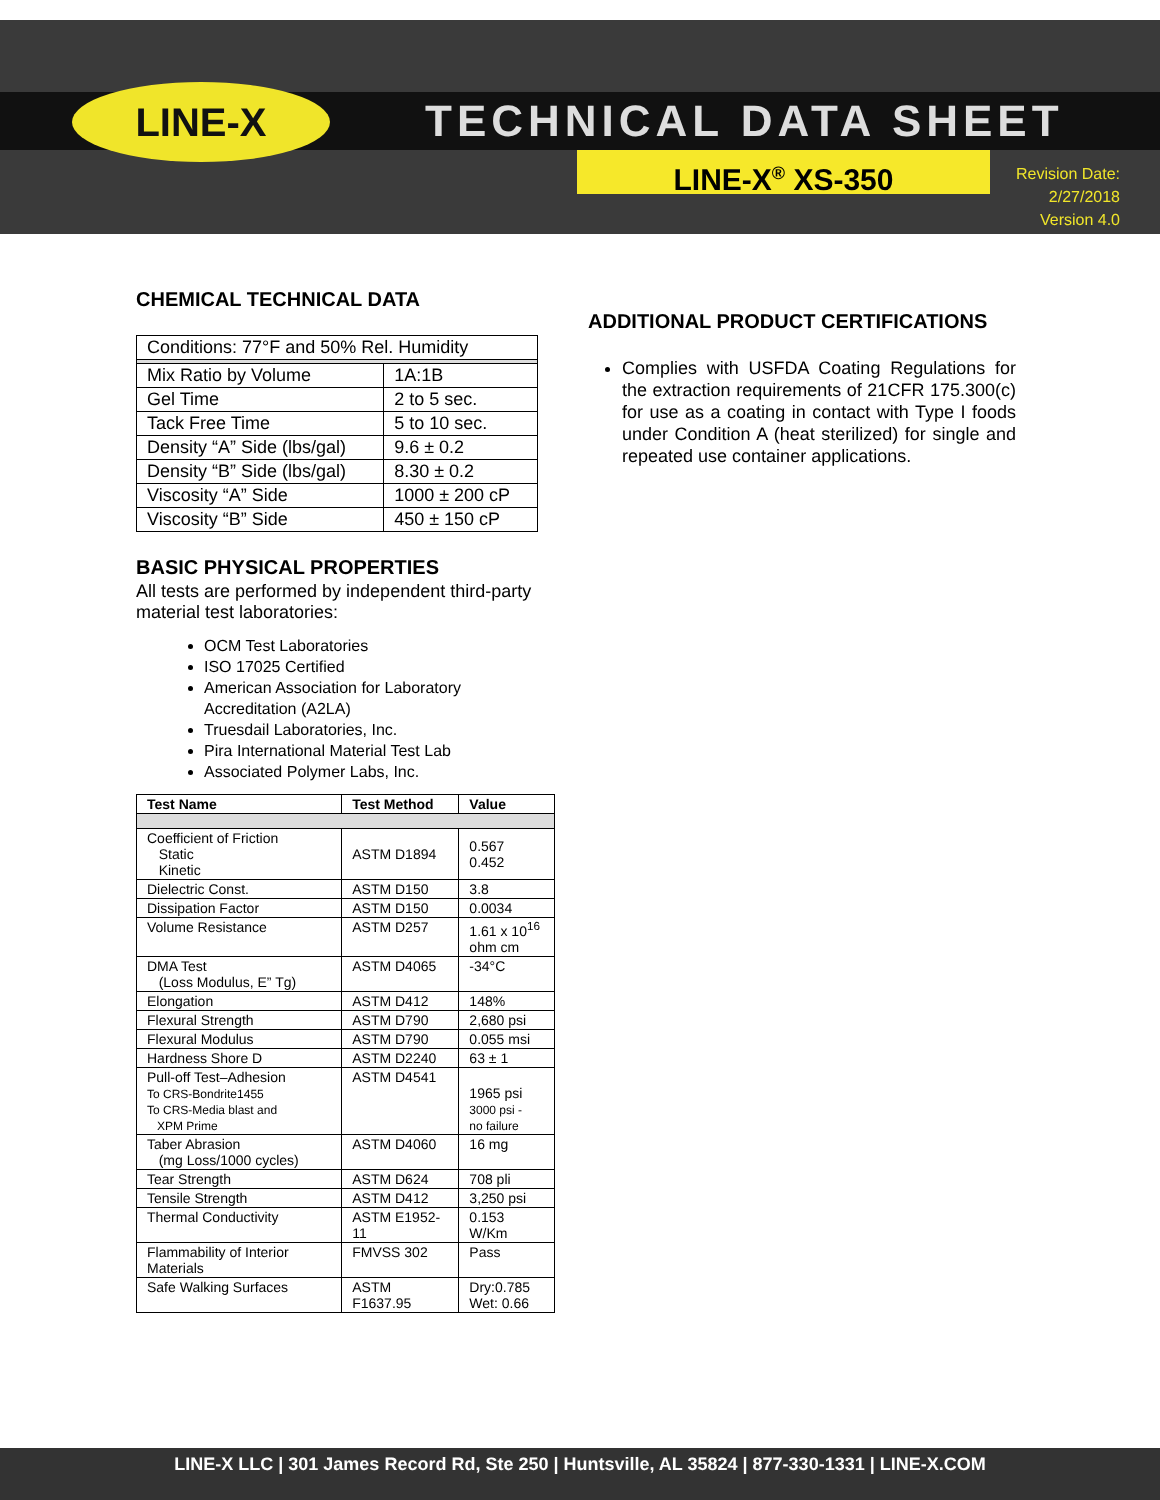LINE-X TECHNICAL DATA SHEET
LINE-X<sup>®</sup> XS-350
Revision Date:
2/27/2018
Version 4.0
CHEMICAL TECHNICAL DATA
| Conditions: 77°F and 50% Rel. Humidity | |
| Mix Ratio by Volume | 1A:1B |
| Gel Time | 2 to 5 sec. |
| Tack Free Time | 5 to 10 sec. |
| Density “A” Side (lbs/gal) | 9.6 ± 0.2 |
| Density “B” Side (lbs/gal) | 8.30 ± 0.2 |
| Viscosity “A” Side | 1000 ± 200 cP |
| Viscosity “B” Side | 450 ± 150 cP |
BASIC PHYSICAL PROPERTIES
All tests are performed by independent third-party material test laboratories:
OCM Test Laboratories
ISO 17025 Certified
American Association for Laboratory Accreditation (A2LA)
Truesdail Laboratories, Inc.
Pira International Material Test Lab
Associated Polymer Labs, Inc.
| Test Name | Test Method | Value |
| --- | --- | --- |
| Coefficient of Friction Static Kinetic | ASTM D1894 | 0.567 0.452 |
| Dielectric Const. | ASTM D150 | 3.8 |
| Dissipation Factor | ASTM D150 | 0.0034 |
| Volume Resistance | ASTM D257 | 1.61 x 10<sup>16</sup> ohm cm |
| DMA Test (Loss Modulus, E” Tg) | ASTM D4065 | -34°C |
| Elongation | ASTM D412 | 148% |
| Flexural Strength | ASTM D790 | 2,680 psi |
| Flexural Modulus | ASTM D790 | 0.055 msi |
| Hardness Shore D | ASTM D2240 | 63 ± 1 |
| Pull-off Test–Adhesion To CRS-Bondrite1455 To CRS-Media blast and XPM Prime | ASTM D4541 | 1965 psi 3000 psi - no failure |
| Taber Abrasion (mg Loss/1000 cycles) | ASTM D4060 | 16 mg |
| Tear Strength | ASTM D624 | 708 pli |
| Tensile Strength | ASTM D412 | 3,250 psi |
| Thermal Conductivity | ASTM E1952-11 | 0.153 W/Km |
| Flammability of Interior Materials | FMVSS 302 | Pass |
| Safe Walking Surfaces | ASTM F1637.95 | Dry:0.785 Wet: 0.66 |
ADDITIONAL PRODUCT CERTIFICATIONS
Complies with USFDA Coating Regulations for the extraction requirements of 21CFR 175.300(c) for use as a coating in contact with Type I foods under Condition A (heat sterilized) for single and repeated use container applications.
LINE-X LLC | 301 James Record Rd, Ste 250 | Huntsville, AL 35824 | 877-330-1331 | LINE-X.COM